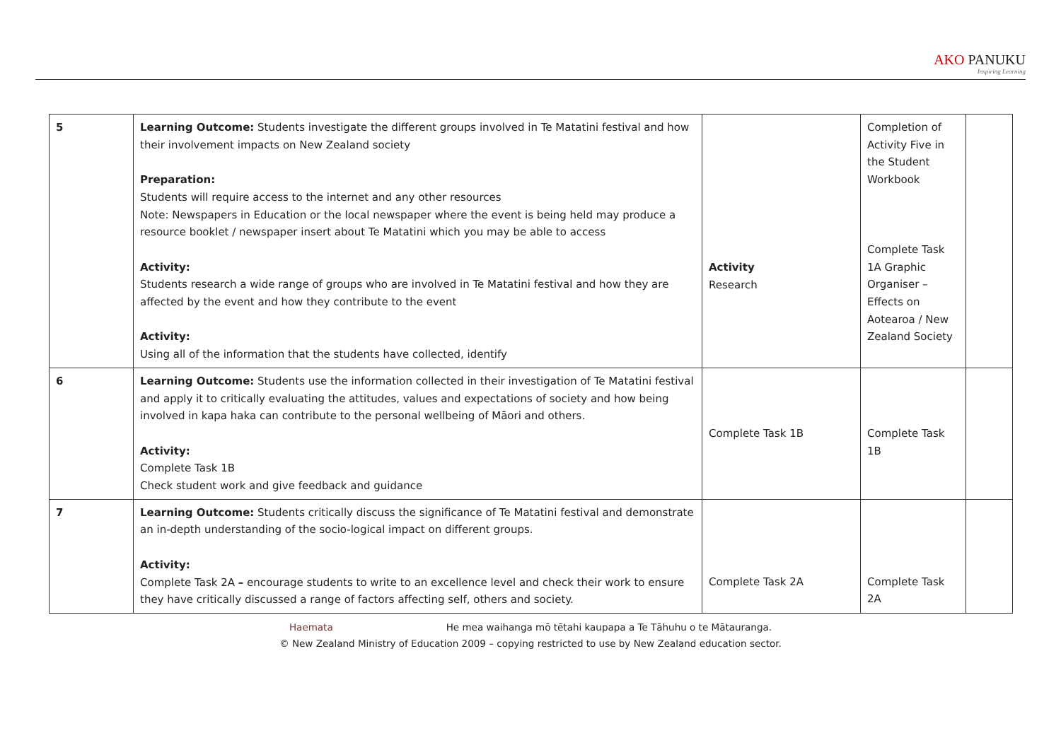AKO PANUKU
Inspiring Learning
| 5 | Learning Outcome: Students investigate the different groups involved in Te Matatini festival and how their involvement impacts on New Zealand society Preparation: Students will require access to the internet and any other resources Note: Newspapers in Education or the local newspaper where the event is being held may produce a resource booklet / newspaper insert about Te Matatini which you may be able to access Activity: Students research a wide range of groups who are involved in Te Matatini festival and how they are affected by the event and how they contribute to the event Activity: Using all of the information that the students have collected, identify | Activity Research | Completion of Activity Five in the Student Workbook Complete Task 1A Graphic Organiser – Effects on Aotearoa / New Zealand Society | |
| 6 | Learning Outcome: Students use the information collected in their investigation of Te Matatini festival and apply it to critically evaluating the attitudes, values and expectations of society and how being involved in kapa haka can contribute to the personal wellbeing of Māori and others. Activity: Complete Task 1B Check student work and give feedback and guidance | Complete Task 1B | Complete Task 1B | |
| 7 | Learning Outcome: Students critically discuss the significance of Te Matatini festival and demonstrate an in-depth understanding of the socio-logical impact on different groups. Activity: Complete Task 2A – encourage students to write to an excellence level and check their work to ensure they have critically discussed a range of factors affecting self, others and society. | Complete Task 2A | Complete Task 2A | |
Haemata He mea waihanga mō tētahi kaupapa a Te Tāhuhu o te Mātauranga.
© New Zealand Ministry of Education 2009 – copying restricted to use by New Zealand education sector.